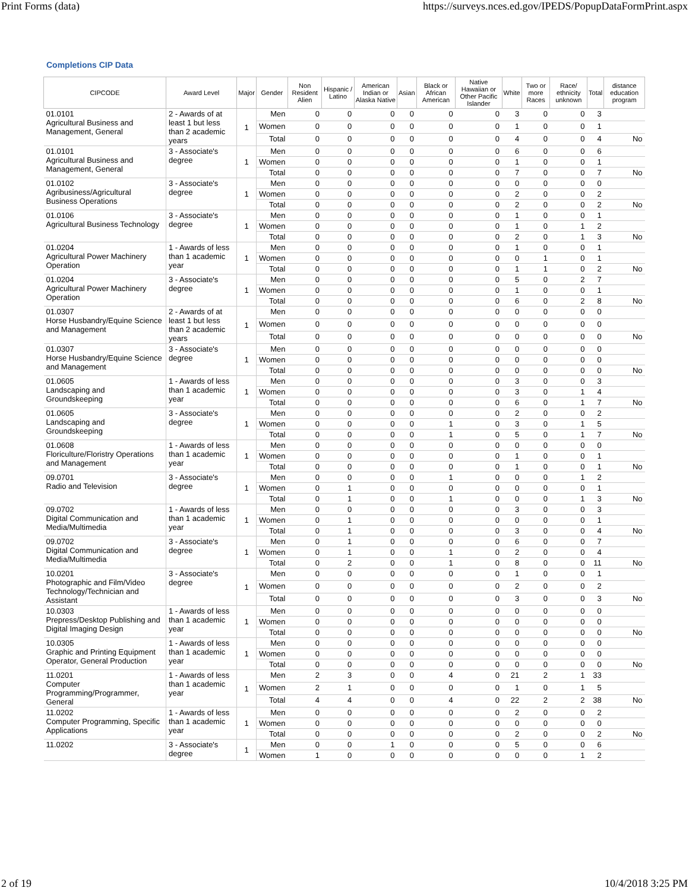Print Forms (data) https://surveys.nces.ed.gov/IPEDS/PopupDataFormPrint.aspx
Completions CIP Data
| CIPCODE | Award Level | Major | Gender | Non Resident Alien | Hispanic / Latino | American Indian or Alaska Native | Asian | Black or African American | Native Hawaiian or Other Pacific Islander | White | Two or more Races | Race/ ethnicity unknown | Total | distance education program |
| --- | --- | --- | --- | --- | --- | --- | --- | --- | --- | --- | --- | --- | --- | --- |
| 01.0101 Agricultural Business and Management, General | 2 - Awards of at least 1 but less than 2 academic years | 1 | Men | 0 | 0 | 0 | 0 | 0 | 0 | 3 | 0 | 0 | 3 | |
| | | | Women | 0 | 0 | 0 | 0 | 0 | 0 | 1 | 0 | 0 | 1 | |
| | | | Total | 0 | 0 | 0 | 0 | 0 | 0 | 4 | 0 | 0 | 4 | No |
| 01.0101 Agricultural Business and Management, General | 3 - Associate's degree | 1 | Men | 0 | 0 | 0 | 0 | 0 | 0 | 6 | 0 | 0 | 6 | |
| | | | Women | 0 | 0 | 0 | 0 | 0 | 0 | 1 | 0 | 0 | 1 | |
| | | | Total | 0 | 0 | 0 | 0 | 0 | 0 | 7 | 0 | 0 | 7 | No |
| 01.0102 Agribusiness/Agricultural Business Operations | 3 - Associate's degree | 1 | Men | 0 | 0 | 0 | 0 | 0 | 0 | 0 | 0 | 0 | 0 | |
| | | | Women | 0 | 0 | 0 | 0 | 0 | 0 | 2 | 0 | 0 | 2 | |
| | | | Total | 0 | 0 | 0 | 0 | 0 | 0 | 2 | 0 | 0 | 2 | No |
| 01.0106 Agricultural Business Technology | 3 - Associate's degree | 1 | Men | 0 | 0 | 0 | 0 | 0 | 0 | 1 | 0 | 0 | 1 | |
| | | | Women | 0 | 0 | 0 | 0 | 0 | 0 | 1 | 0 | 1 | 2 | |
| | | | Total | 0 | 0 | 0 | 0 | 0 | 0 | 2 | 0 | 1 | 3 | No |
| 01.0204 Agricultural Power Machinery Operation | 1 - Awards of less than 1 academic year | 1 | Men | 0 | 0 | 0 | 0 | 0 | 0 | 1 | 0 | 0 | 1 | |
| | | | Women | 0 | 0 | 0 | 0 | 0 | 0 | 0 | 1 | 0 | 1 | |
| | | | Total | 0 | 0 | 0 | 0 | 0 | 0 | 1 | 1 | 0 | 2 | No |
| 01.0204 Agricultural Power Machinery Operation | 3 - Associate's degree | 1 | Men | 0 | 0 | 0 | 0 | 0 | 0 | 5 | 0 | 2 | 7 | |
| | | | Women | 0 | 0 | 0 | 0 | 0 | 0 | 1 | 0 | 0 | 1 | |
| | | | Total | 0 | 0 | 0 | 0 | 0 | 0 | 6 | 0 | 2 | 8 | No |
| 01.0307 Horse Husbandry/Equine Science and Management | 2 - Awards of at least 1 but less than 2 academic years | 1 | Men | 0 | 0 | 0 | 0 | 0 | 0 | 0 | 0 | 0 | 0 | |
| | | | Women | 0 | 0 | 0 | 0 | 0 | 0 | 0 | 0 | 0 | 0 | |
| | | | Total | 0 | 0 | 0 | 0 | 0 | 0 | 0 | 0 | 0 | 0 | No |
| 01.0307 Horse Husbandry/Equine Science and Management | 3 - Associate's degree | 1 | Men | 0 | 0 | 0 | 0 | 0 | 0 | 0 | 0 | 0 | 0 | |
| | | | Women | 0 | 0 | 0 | 0 | 0 | 0 | 0 | 0 | 0 | 0 | |
| | | | Total | 0 | 0 | 0 | 0 | 0 | 0 | 0 | 0 | 0 | 0 | No |
| 01.0605 Landscaping and Groundskeeping | 1 - Awards of less than 1 academic year | 1 | Men | 0 | 0 | 0 | 0 | 0 | 0 | 3 | 0 | 0 | 3 | |
| | | | Women | 0 | 0 | 0 | 0 | 0 | 0 | 3 | 0 | 1 | 4 | |
| | | | Total | 0 | 0 | 0 | 0 | 0 | 0 | 6 | 0 | 1 | 7 | No |
| 01.0605 Landscaping and Groundskeeping | 3 - Associate's degree | 1 | Men | 0 | 0 | 0 | 0 | 0 | 0 | 2 | 0 | 0 | 2 | |
| | | | Women | 0 | 0 | 0 | 0 | 1 | 0 | 3 | 0 | 1 | 5 | |
| | | | Total | 0 | 0 | 0 | 0 | 1 | 0 | 5 | 0 | 1 | 7 | No |
| 01.0608 Floriculture/Floristry Operations and Management | 1 - Awards of less than 1 academic year | 1 | Men | 0 | 0 | 0 | 0 | 0 | 0 | 0 | 0 | 0 | 0 | |
| | | | Women | 0 | 0 | 0 | 0 | 0 | 0 | 1 | 0 | 0 | 1 | |
| | | | Total | 0 | 0 | 0 | 0 | 0 | 0 | 1 | 0 | 0 | 1 | No |
| 09.0701 Radio and Television | 3 - Associate's degree | 1 | Men | 0 | 0 | 0 | 0 | 1 | 0 | 0 | 0 | 1 | 2 | |
| | | | Women | 0 | 1 | 0 | 0 | 0 | 0 | 0 | 0 | 0 | 1 | |
| | | | Total | 0 | 1 | 0 | 0 | 1 | 0 | 0 | 0 | 1 | 3 | No |
| 09.0702 Digital Communication and Media/Multimedia | 1 - Awards of less than 1 academic year | 1 | Men | 0 | 0 | 0 | 0 | 0 | 0 | 3 | 0 | 0 | 3 | |
| | | | Women | 0 | 1 | 0 | 0 | 0 | 0 | 0 | 0 | 0 | 1 | |
| | | | Total | 0 | 1 | 0 | 0 | 0 | 0 | 3 | 0 | 0 | 4 | No |
| 09.0702 Digital Communication and Media/Multimedia | 3 - Associate's degree | 1 | Men | 0 | 1 | 0 | 0 | 0 | 0 | 6 | 0 | 0 | 7 | |
| | | | Women | 0 | 1 | 0 | 0 | 1 | 0 | 2 | 0 | 0 | 4 | |
| | | | Total | 0 | 2 | 0 | 0 | 1 | 0 | 8 | 0 | 0 | 11 | No |
| 10.0201 Photographic and Film/Video Technology/Technician and Assistant | 3 - Associate's degree | 1 | Men | 0 | 0 | 0 | 0 | 0 | 0 | 1 | 0 | 0 | 1 | |
| | | | Women | 0 | 0 | 0 | 0 | 0 | 0 | 2 | 0 | 0 | 2 | |
| | | | Total | 0 | 0 | 0 | 0 | 0 | 0 | 3 | 0 | 0 | 3 | No |
| 10.0303 Prepress/Desktop Publishing and Digital Imaging Design | 1 - Awards of less than 1 academic year | 1 | Men | 0 | 0 | 0 | 0 | 0 | 0 | 0 | 0 | 0 | 0 | |
| | | | Women | 0 | 0 | 0 | 0 | 0 | 0 | 0 | 0 | 0 | 0 | |
| | | | Total | 0 | 0 | 0 | 0 | 0 | 0 | 0 | 0 | 0 | 0 | No |
| 10.0305 Graphic and Printing Equipment Operator, General Production | 1 - Awards of less than 1 academic year | 1 | Men | 0 | 0 | 0 | 0 | 0 | 0 | 0 | 0 | 0 | 0 | |
| | | | Women | 0 | 0 | 0 | 0 | 0 | 0 | 0 | 0 | 0 | 0 | |
| | | | Total | 0 | 0 | 0 | 0 | 0 | 0 | 0 | 0 | 0 | 0 | No |
| 11.0201 Computer Programming/Programmer, General | 1 - Awards of less than 1 academic year | 1 | Men | 2 | 3 | 0 | 0 | 4 | 0 | 21 | 2 | 1 | 33 | |
| | | | Women | 2 | 1 | 0 | 0 | 0 | 0 | 1 | 0 | 1 | 5 | |
| | | | Total | 4 | 4 | 0 | 0 | 4 | 0 | 22 | 2 | 2 | 38 | No |
| 11.0202 Computer Programming, Specific Applications | 1 - Awards of less than 1 academic year | 1 | Men | 0 | 0 | 0 | 0 | 0 | 0 | 2 | 0 | 0 | 2 | |
| | | | Women | 0 | 0 | 0 | 0 | 0 | 0 | 0 | 0 | 0 | 0 | |
| | | | Total | 0 | 0 | 0 | 0 | 0 | 0 | 2 | 0 | 0 | 2 | No |
| 11.0202 | 3 - Associate's degree | 1 | Men | 0 | 0 | 1 | 0 | 0 | 0 | 5 | 0 | 0 | 6 | |
| | | | Women | 1 | 0 | 0 | 0 | 0 | 0 | 0 | 0 | 1 | 2 | |
2 of 19 10/4/2018 3:25 PM